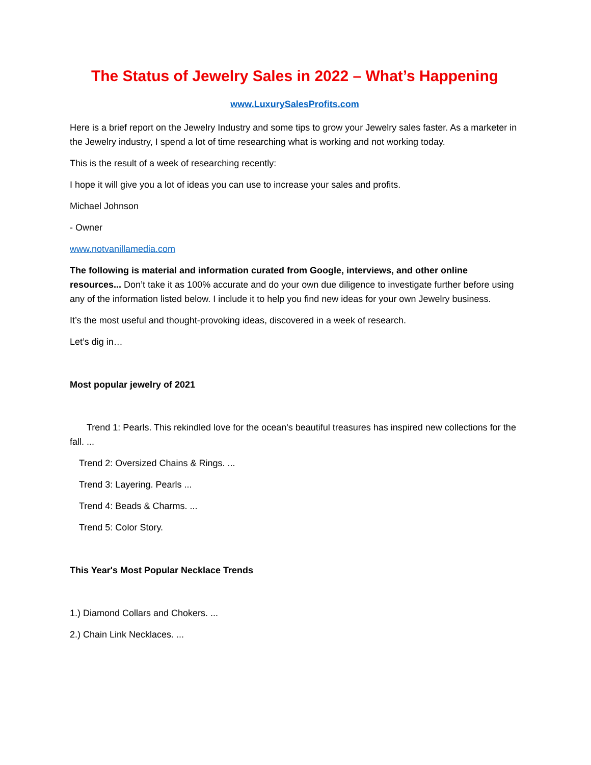The Status of Jewelry Sales in 2022 – What’s Happening
www.LuxurySalesProfits.com
Here is a brief report on the Jewelry Industry and some tips to grow your Jewelry sales faster. As a marketer in the Jewelry industry, I spend a lot of time researching what is working and not working today.
This is the result of a week of researching recently:
I hope it will give you a lot of ideas you can use to increase your sales and profits.
Michael Johnson
- Owner
www.notvanillamedia.com
The following is material and information curated from Google, interviews, and other online resources... Don’t take it as 100% accurate and do your own due diligence to investigate further before using any of the information listed below. I include it to help you find new ideas for your own Jewelry business.
It’s the most useful and thought-provoking ideas, discovered in a week of research.
Let’s dig in…
Most popular jewelry of 2021
Trend 1: Pearls. This rekindled love for the ocean's beautiful treasures has inspired new collections for the fall. ...
Trend 2: Oversized Chains & Rings. ...
Trend 3: Layering. Pearls ...
Trend 4: Beads & Charms. ...
Trend 5: Color Story.
This Year's Most Popular Necklace Trends
1.) Diamond Collars and Chokers. ...
2.) Chain Link Necklaces. ...